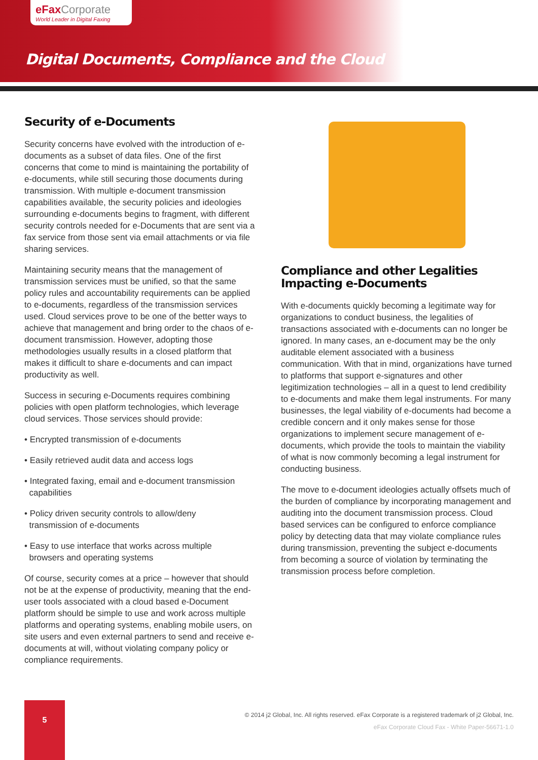eFax Corporate
World Leader in Digital Faxing
Digital Documents, Compliance and the Cloud
Security of e-Documents
Security concerns have evolved with the introduction of e-documents as a subset of data files. One of the first concerns that come to mind is maintaining the portability of e-documents, while still securing those documents during transmission. With multiple e-document transmission capabilities available, the security policies and ideologies surrounding e-documents begins to fragment, with different security controls needed for e-Documents that are sent via a fax service from those sent via email attachments or via file sharing services.
Maintaining security means that the management of transmission services must be unified, so that the same policy rules and accountability requirements can be applied to e-documents, regardless of the transmission services used. Cloud services prove to be one of the better ways to achieve that management and bring order to the chaos of e-document transmission. However, adopting those methodologies usually results in a closed platform that makes it difficult to share e-documents and can impact productivity as well.
Success in securing e-Documents requires combining policies with open platform technologies, which leverage cloud services. Those services should provide:
• Encrypted transmission of e-documents
• Easily retrieved audit data and access logs
• Integrated faxing, email and e-document transmission
capabilities
• Policy driven security controls to allow/deny
transmission of e-documents
• Easy to use interface that works across multiple
browsers and operating systems
Of course, security comes at a price – however that should not be at the expense of productivity, meaning that the end-user tools associated with a cloud based e-Document platform should be simple to use and work across multiple platforms and operating systems, enabling mobile users, on site users and even external partners to send and receive e-documents at will, without violating company policy or compliance requirements.
Compliance and other Legalities Impacting e-Documents
With e-documents quickly becoming a legitimate way for organizations to conduct business, the legalities of transactions associated with e-documents can no longer be ignored. In many cases, an e-document may be the only auditable element associated with a business communication. With that in mind, organizations have turned to platforms that support e-signatures and other legitimization technologies – all in a quest to lend credibility to e-documents and make them legal instruments. For many businesses, the legal viability of e-documents had become a credible concern and it only makes sense for those organizations to implement secure management of e-documents, which provide the tools to maintain the viability of what is now commonly becoming a legal instrument for conducting business.
The move to e-document ideologies actually offsets much of the burden of compliance by incorporating management and auditing into the document transmission process. Cloud based services can be configured to enforce compliance policy by detecting data that may violate compliance rules during transmission, preventing the subject e-documents from becoming a source of violation by terminating the transmission process before completion.
5
© 2014 j2 Global, Inc. All rights reserved. eFax Corporate is a registered trademark of j2 Global, Inc.
eFax Corporate Cloud Fax - White Paper-56671-1.0